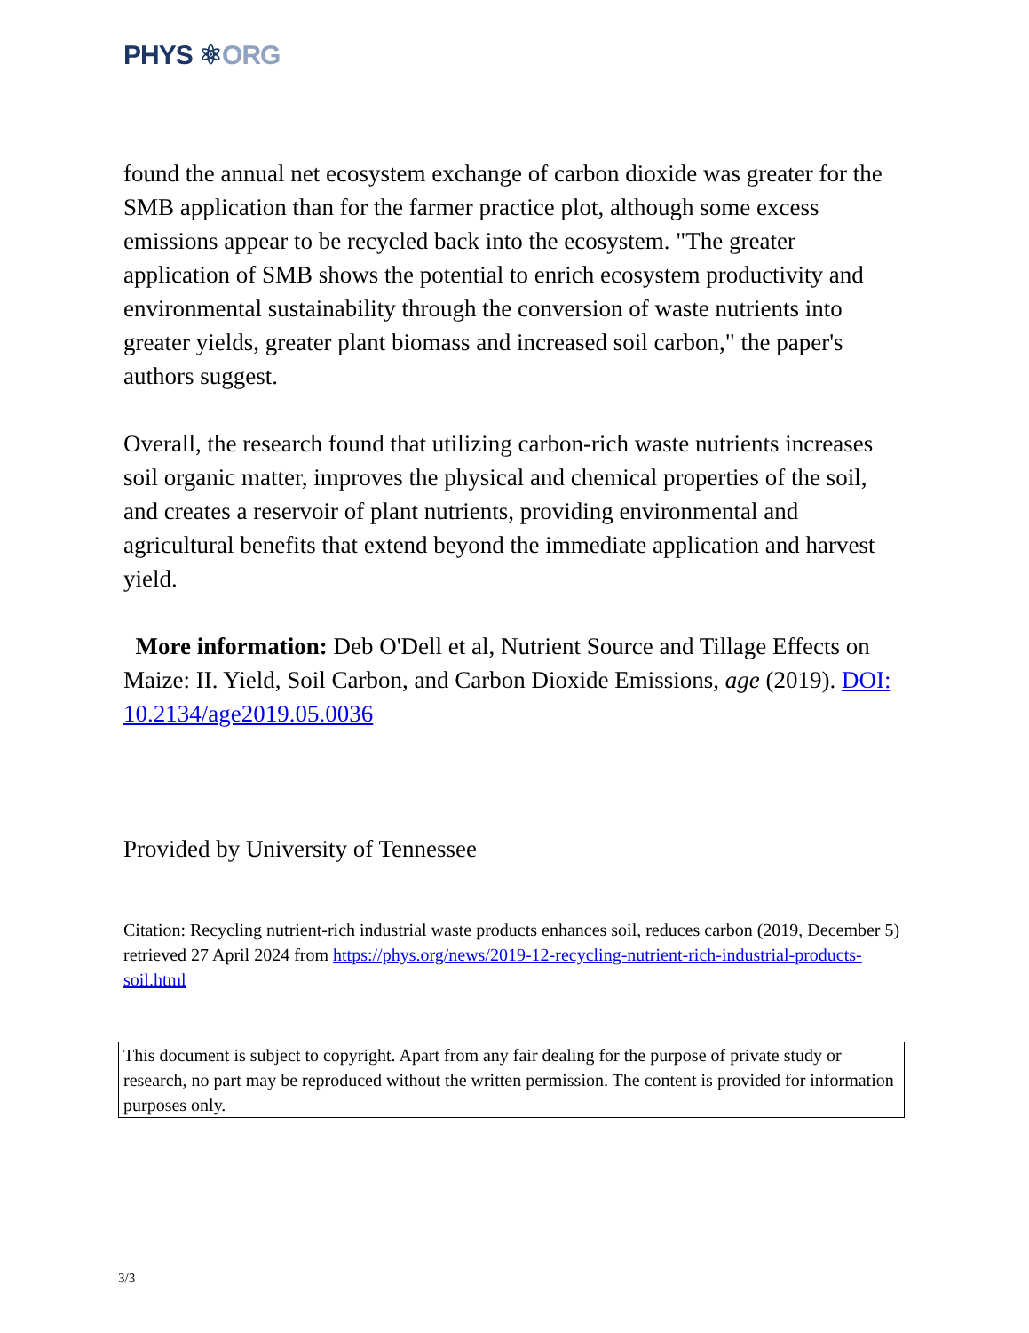PHYS ⚛ORG
found the annual net ecosystem exchange of carbon dioxide was greater for the SMB application than for the farmer practice plot, although some excess emissions appear to be recycled back into the ecosystem. "The greater application of SMB shows the potential to enrich ecosystem productivity and environmental sustainability through the conversion of waste nutrients into greater yields, greater plant biomass and increased soil carbon," the paper's authors suggest.
Overall, the research found that utilizing carbon-rich waste nutrients increases soil organic matter, improves the physical and chemical properties of the soil, and creates a reservoir of plant nutrients, providing environmental and agricultural benefits that extend beyond the immediate application and harvest yield.
More information: Deb O'Dell et al, Nutrient Source and Tillage Effects on Maize: II. Yield, Soil Carbon, and Carbon Dioxide Emissions, age (2019). DOI: 10.2134/age2019.05.0036
Provided by University of Tennessee
Citation: Recycling nutrient-rich industrial waste products enhances soil, reduces carbon (2019, December 5) retrieved 27 April 2024 from https://phys.org/news/2019-12-recycling-nutrient-rich-industrial-products-soil.html
This document is subject to copyright. Apart from any fair dealing for the purpose of private study or research, no part may be reproduced without the written permission. The content is provided for information purposes only.
3/3